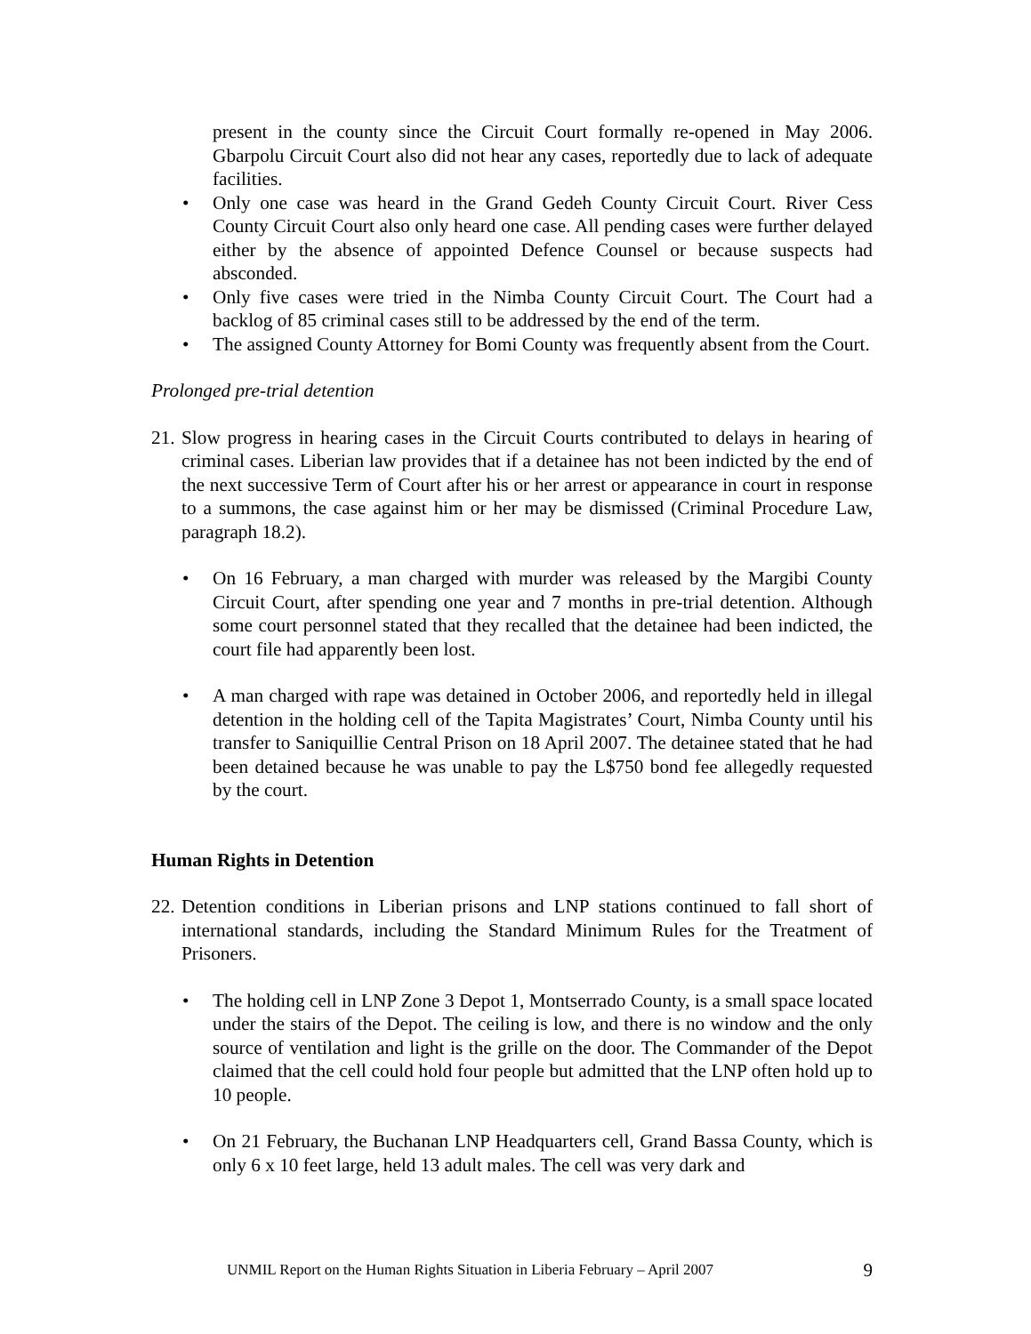present in the county since the Circuit Court formally re-opened in May 2006. Gbarpolu Circuit Court also did not hear any cases, reportedly due to lack of adequate facilities.
• Only one case was heard in the Grand Gedeh County Circuit Court. River Cess County Circuit Court also only heard one case. All pending cases were further delayed either by the absence of appointed Defence Counsel or because suspects had absconded.
• Only five cases were tried in the Nimba County Circuit Court. The Court had a backlog of 85 criminal cases still to be addressed by the end of the term.
• The assigned County Attorney for Bomi County was frequently absent from the Court.
Prolonged pre-trial detention
21. Slow progress in hearing cases in the Circuit Courts contributed to delays in hearing of criminal cases. Liberian law provides that if a detainee has not been indicted by the end of the next successive Term of Court after his or her arrest or appearance in court in response to a summons, the case against him or her may be dismissed (Criminal Procedure Law, paragraph 18.2).
• On 16 February, a man charged with murder was released by the Margibi County Circuit Court, after spending one year and 7 months in pre-trial detention. Although some court personnel stated that they recalled that the detainee had been indicted, the court file had apparently been lost.
• A man charged with rape was detained in October 2006, and reportedly held in illegal detention in the holding cell of the Tapita Magistrates’ Court, Nimba County until his transfer to Saniquillie Central Prison on 18 April 2007. The detainee stated that he had been detained because he was unable to pay the L$750 bond fee allegedly requested by the court.
Human Rights in Detention
22. Detention conditions in Liberian prisons and LNP stations continued to fall short of international standards, including the Standard Minimum Rules for the Treatment of Prisoners.
• The holding cell in LNP Zone 3 Depot 1, Montserrado County, is a small space located under the stairs of the Depot. The ceiling is low, and there is no window and the only source of ventilation and light is the grille on the door. The Commander of the Depot claimed that the cell could hold four people but admitted that the LNP often hold up to 10 people.
• On 21 February, the Buchanan LNP Headquarters cell, Grand Bassa County, which is only 6 x 10 feet large, held 13 adult males. The cell was very dark and
UNMIL Report on the Human Rights Situation in Liberia February – April 2007 9